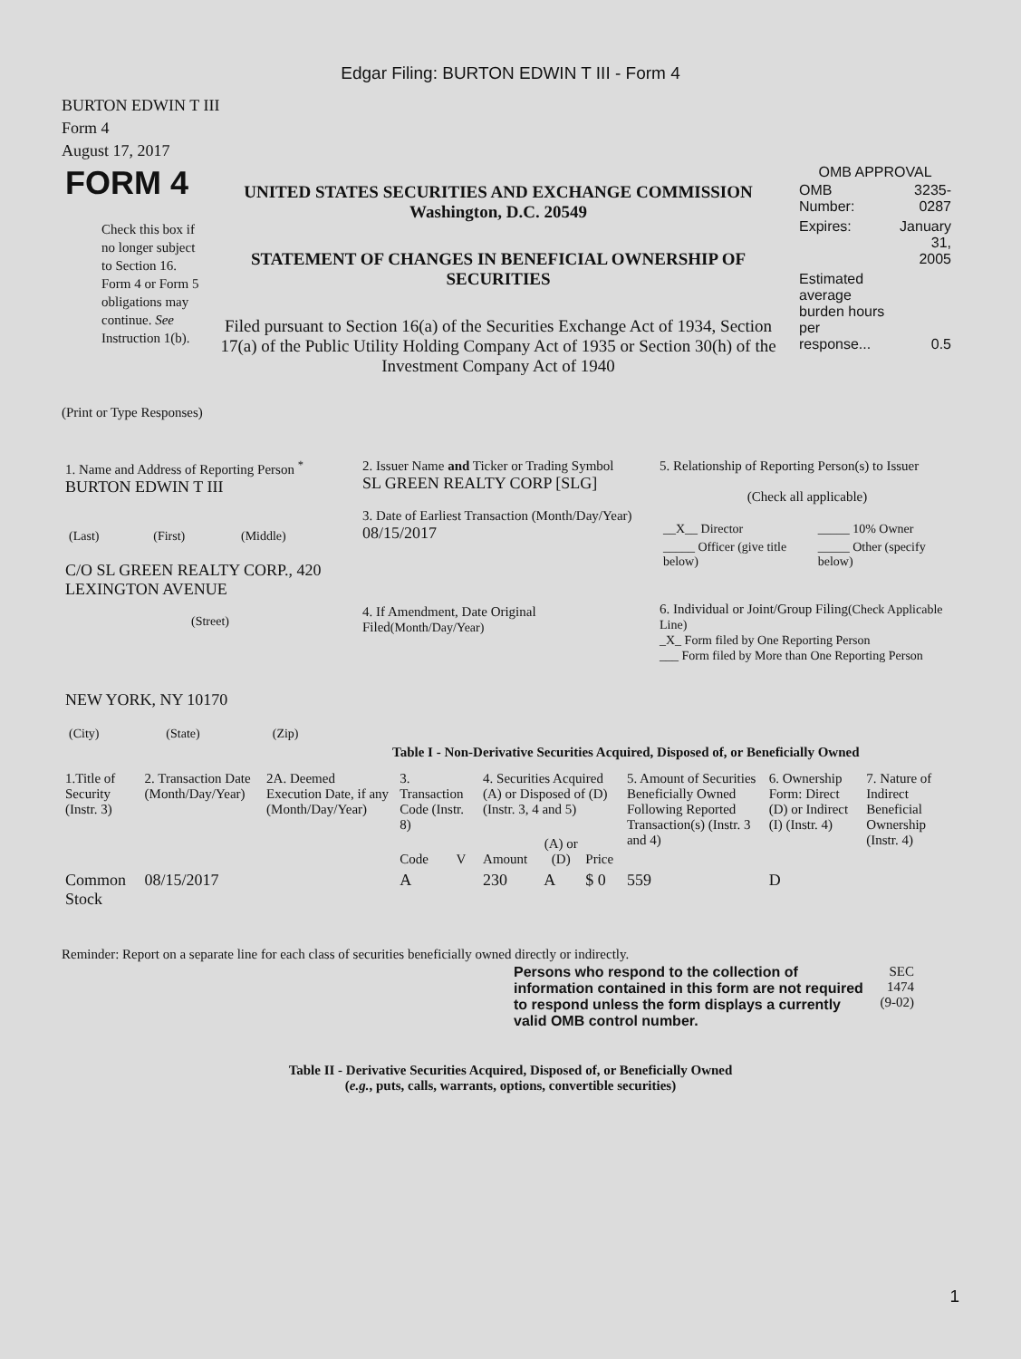Edgar Filing: BURTON EDWIN T III - Form 4
BURTON EDWIN T III
Form 4
August 17, 2017
| FORM 4 Check this box if no longer subject to Section 16. Form 4 or Form 5 obligations may continue. See Instruction 1(b). | UNITED STATES SECURITIES AND EXCHANGE COMMISSION Washington, D.C. 20549 STATEMENT OF CHANGES IN BENEFICIAL OWNERSHIP OF SECURITIES Filed pursuant to Section 16(a) of the Securities Exchange Act of 1934, Section 17(a) of the Public Utility Holding Company Act of 1935 or Section 30(h) of the Investment Company Act of 1940 | OMB APPROVAL / OMB Number: / 3235-0287 / / Expires: / January 31, 2005 / / Estimated average burden hours per response... / 0.5 / |
(Print or Type Responses)
| 1. Name and Address of Reporting Person <sup>*</sup> BURTON EDWIN T III / (Last) / (First) / (Middle) / C/O SL GREEN REALTY CORP., 420 LEXINGTON AVENUE (Street) NEW YORK, NY 10170 / (City) / (State) / (Zip) / | 2. Issuer Name and Ticker or Trading Symbol SL GREEN REALTY CORP [SLG] 3. Date of Earliest Transaction (Month/Day/Year) 08/15/2017 4. If Amendment, Date Original Filed (Month/Day/Year) | 5. Relationship of Reporting Person(s) to Issuer (Check all applicable) / __X__ Director / _____ 10% Owner / / _____ Officer (give title below) / _____ Other (specify below) / 6. Individual or Joint/Group Filing (Check Applicable Line) _X_ Form filed by One Reporting Person ___ Form filed by More than One Reporting Person |
Table I - Non-Derivative Securities Acquired, Disposed of, or Beneficially Owned
| 1.Title of Security (Instr. 3) | 2. Transaction Date (Month/Day/Year) | 2A. Deemed Execution Date, if any (Month/Day/Year) | 3. Transaction Code (Instr. 8) | | 4. Securities Acquired (A) or Disposed of (D) (Instr. 3, 4 and 5) | | | 5. Amount of Securities Beneficially Owned Following Reported Transaction(s) (Instr. 3 and 4) | 6. Ownership Form: Direct (D) or Indirect (I) (Instr. 4) | 7. Nature of Indirect Beneficial Ownership (Instr. 4) |
| --- | --- | --- | --- | --- | --- | --- | --- | --- | --- | --- |
| | | | Code | V | Amount | (A) or (D) | Price | | | |
| Common Stock | 08/15/2017 | | A | | 230 | A | $ 0 | 559 | D | |
Reminder: Report on a separate line for each class of securities beneficially owned directly or indirectly.
| Persons who respond to the collection of information contained in this form are not required to respond unless the form displays a currently valid OMB control number. | SEC 1474 (9-02) |
Table II - Derivative Securities Acquired, Disposed of, or Beneficially Owned
(e.g., puts, calls, warrants, options, convertible securities)
1